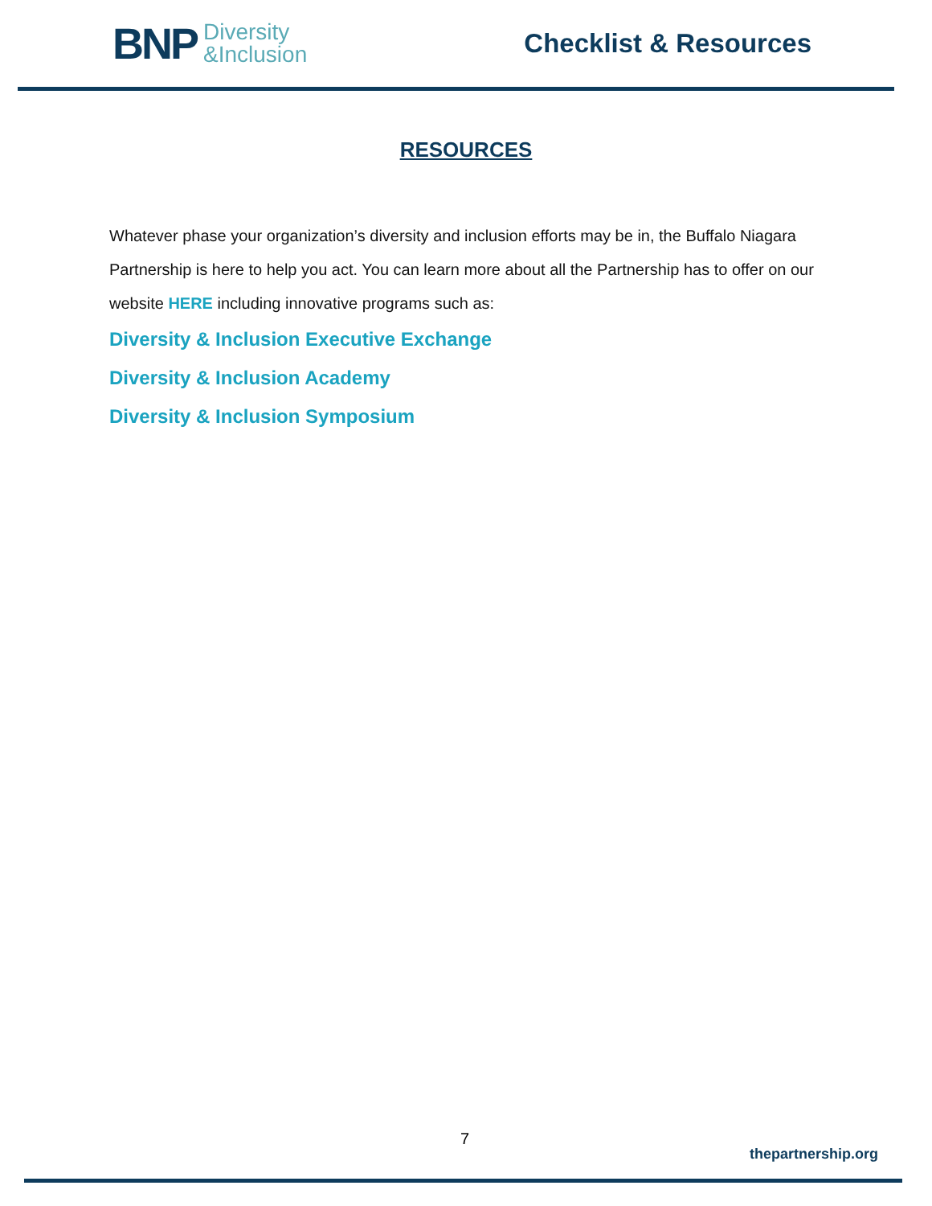BNP Diversity
&Inclusion
Checklist & Resources
RESOURCES
Whatever phase your organization’s diversity and inclusion efforts may be in, the Buffalo Niagara Partnership is here to help you act. You can learn more about all the Partnership has to offer on our website HERE including innovative programs such as:
Diversity & Inclusion Executive Exchange
Diversity & Inclusion Academy
Diversity & Inclusion Symposium
7
thepartnership.org